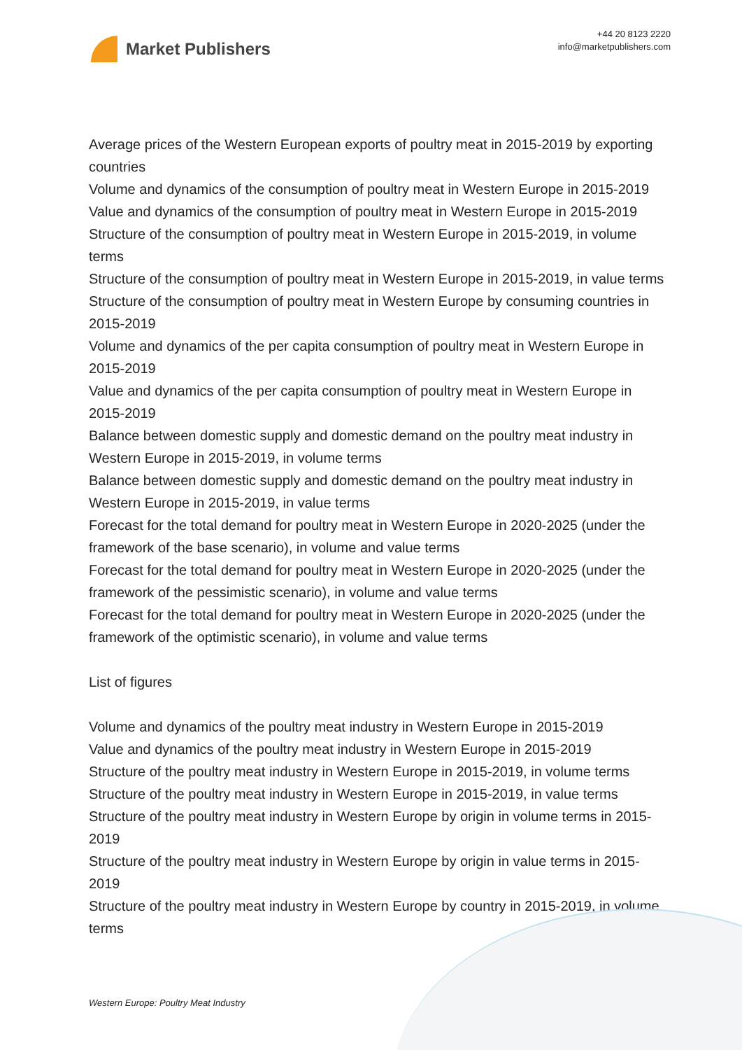Market Publishers
+44 20 8123 2220
info@marketpublishers.com
Average prices of the Western European exports of poultry meat in 2015-2019 by exporting countries
Volume and dynamics of the consumption of poultry meat in Western Europe in 2015-2019
Value and dynamics of the consumption of poultry meat in Western Europe in 2015-2019
Structure of the consumption of poultry meat in Western Europe in 2015-2019, in volume terms
Structure of the consumption of poultry meat in Western Europe in 2015-2019, in value terms
Structure of the consumption of poultry meat in Western Europe by consuming countries in 2015-2019
Volume and dynamics of the per capita consumption of poultry meat in Western Europe in 2015-2019
Value and dynamics of the per capita consumption of poultry meat in Western Europe in 2015-2019
Balance between domestic supply and domestic demand on the poultry meat industry in Western Europe in 2015-2019, in volume terms
Balance between domestic supply and domestic demand on the poultry meat industry in Western Europe in 2015-2019, in value terms
Forecast for the total demand for poultry meat in Western Europe in 2020-2025 (under the framework of the base scenario), in volume and value terms
Forecast for the total demand for poultry meat in Western Europe in 2020-2025 (under the framework of the pessimistic scenario), in volume and value terms
Forecast for the total demand for poultry meat in Western Europe in 2020-2025 (under the framework of the optimistic scenario), in volume and value terms
List of figures
Volume and dynamics of the poultry meat industry in Western Europe in 2015-2019
Value and dynamics of the poultry meat industry in Western Europe in 2015-2019
Structure of the poultry meat industry in Western Europe in 2015-2019, in volume terms
Structure of the poultry meat industry in Western Europe in 2015-2019, in value terms
Structure of the poultry meat industry in Western Europe by origin in volume terms in 2015-2019
Structure of the poultry meat industry in Western Europe by origin in value terms in 2015-2019
Structure of the poultry meat industry in Western Europe by country in 2015-2019, in volume terms
Western Europe: Poultry Meat Industry